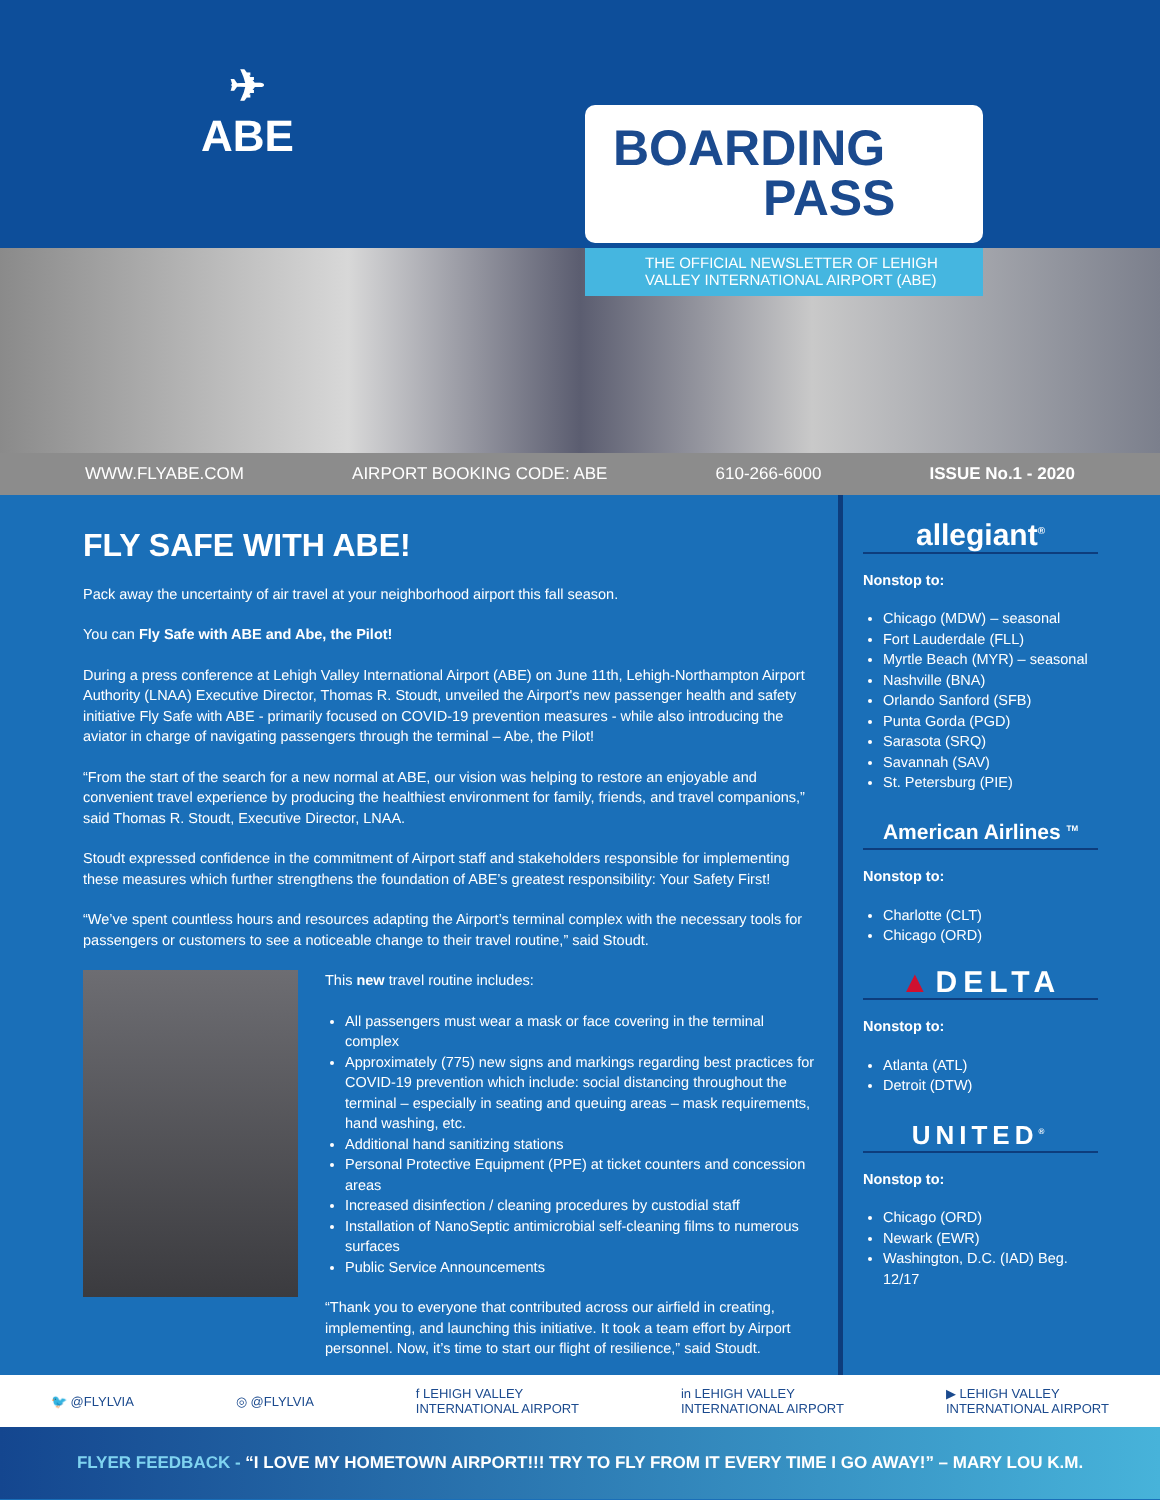✈
ABE
BOARDING
PASS
THE OFFICIAL NEWSLETTER OF LEHIGH
VALLEY INTERNATIONAL AIRPORT (ABE)
WWW.FLYABE.COM AIRPORT BOOKING CODE: ABE 610-266-6000 ISSUE No.1 - 2020
FLY SAFE WITH ABE!
Pack away the uncertainty of air travel at your neighborhood airport this fall season.
You can Fly Safe with ABE and Abe, the Pilot!
During a press conference at Lehigh Valley International Airport (ABE) on June 11th, Lehigh-Northampton Airport Authority (LNAA) Executive Director, Thomas R. Stoudt, unveiled the Airport's new passenger health and safety initiative Fly Safe with ABE - primarily focused on COVID-19 prevention measures - while also introducing the aviator in charge of navigating passengers through the terminal – Abe, the Pilot!
“From the start of the search for a new normal at ABE, our vision was helping to restore an enjoyable and convenient travel experience by producing the healthiest environment for family, friends, and travel companions,” said Thomas R. Stoudt, Executive Director, LNAA.
Stoudt expressed confidence in the commitment of Airport staff and stakeholders responsible for implementing these measures which further strengthens the foundation of ABE’s greatest responsibility: Your Safety First!
“We’ve spent countless hours and resources adapting the Airport’s terminal complex with the necessary tools for passengers or customers to see a noticeable change to their travel routine,” said Stoudt.
This new travel routine includes:
All passengers must wear a mask or face covering in the terminal complex
Approximately (775) new signs and markings regarding best practices for COVID-19 prevention which include: social distancing throughout the terminal – especially in seating and queuing areas – mask requirements, hand washing, etc.
Additional hand sanitizing stations
Personal Protective Equipment (PPE) at ticket counters and concession areas
Increased disinfection / cleaning procedures by custodial staff
Installation of NanoSeptic antimicrobial self-cleaning films to numerous surfaces
Public Service Announcements
“Thank you to everyone that contributed across our airfield in creating, implementing, and launching this initiative. It took a team effort by Airport personnel. Now, it’s time to start our flight of resilience,” said Stoudt.
allegiant<sup>®</sup>
Nonstop to:
Chicago (MDW) – seasonal
Fort Lauderdale (FLL)
Myrtle Beach (MYR) – seasonal
Nashville (BNA)
Orlando Sanford (SFB)
Punta Gorda (PGD)
Sarasota (SRQ)
Savannah (SAV)
St. Petersburg (PIE)
American Airlines <sup>TM</sup>
Nonstop to:
Charlotte (CLT)
Chicago (ORD)
▲DELTA
Nonstop to:
Atlanta (ATL)
Detroit (DTW)
UNITED<sup>®</sup>
Nonstop to:
Chicago (ORD)
Newark (EWR)
Washington, D.C. (IAD) Beg. 12/17
🐦 @FLYLVIA ◎ @FLYLVIA f LEHIGH VALLEY
INTERNATIONAL AIRPORT in LEHIGH VALLEY
INTERNATIONAL AIRPORT ▶ LEHIGH VALLEY
INTERNATIONAL AIRPORT
FLYER FEEDBACK - “I LOVE MY HOMETOWN AIRPORT!!! TRY TO FLY FROM IT EVERY TIME I GO AWAY!” – MARY LOU K.M.